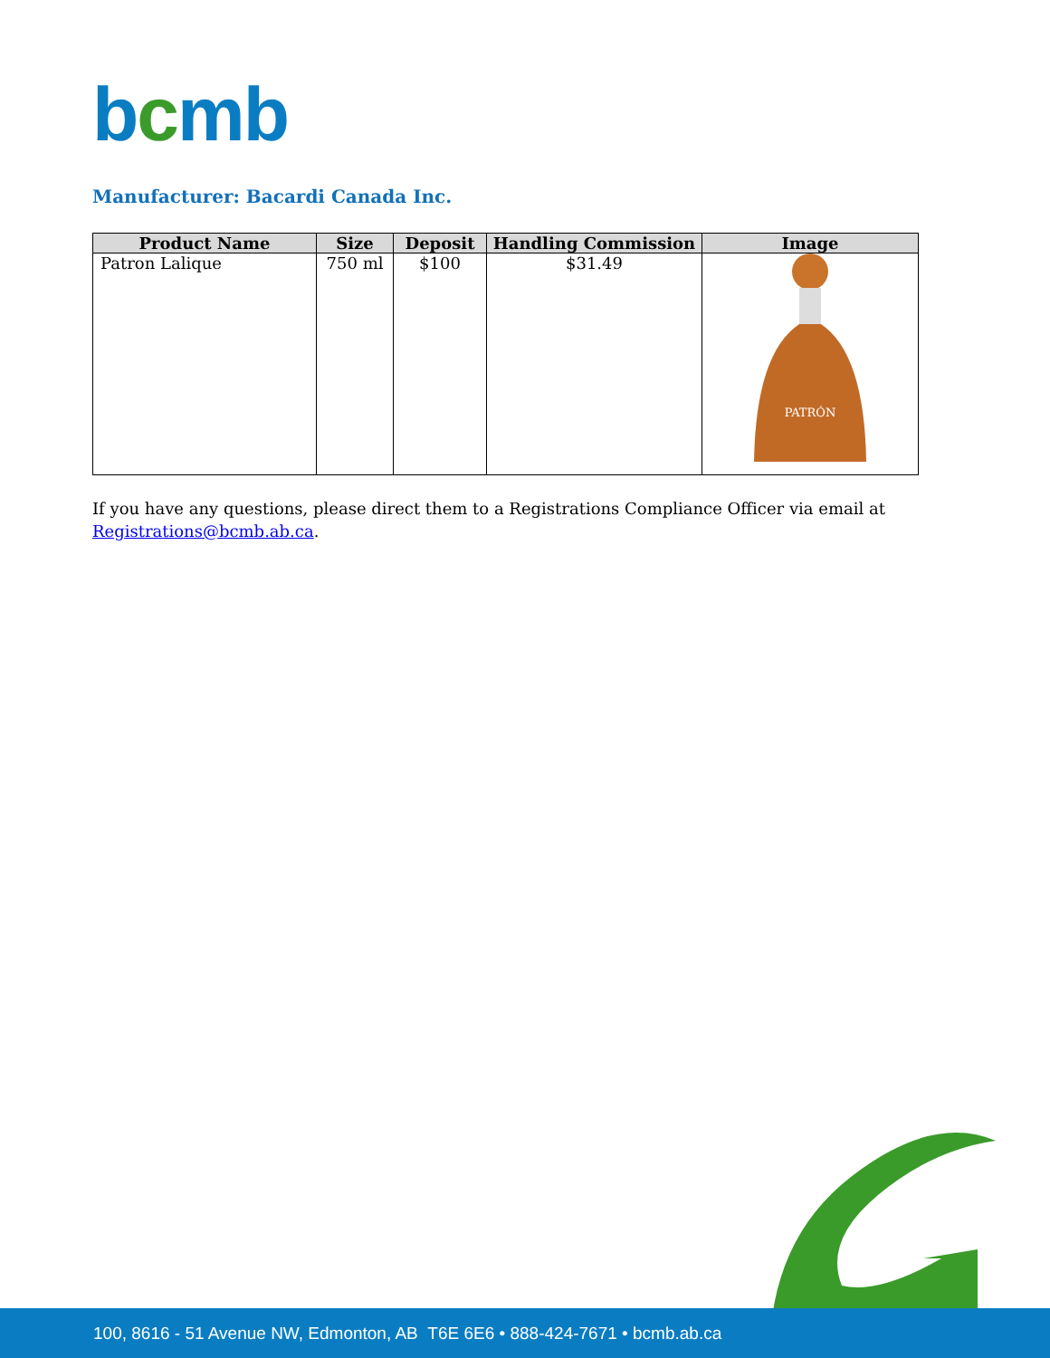bcmb
Manufacturer: Bacardi Canada Inc.
| Product Name | Size | Deposit | Handling Commission | Image |
| --- | --- | --- | --- | --- |
| Patron Lalique | 750 ml | $100 | $31.49 | PATRÓN |
If you have any questions, please direct them to a Registrations Compliance Officer via email at Registrations@bcmb.ab.ca.
100, 8616 - 51 Avenue NW, Edmonton, AB T6E 6E6 • 888-424-7671 • bcmb.ab.ca